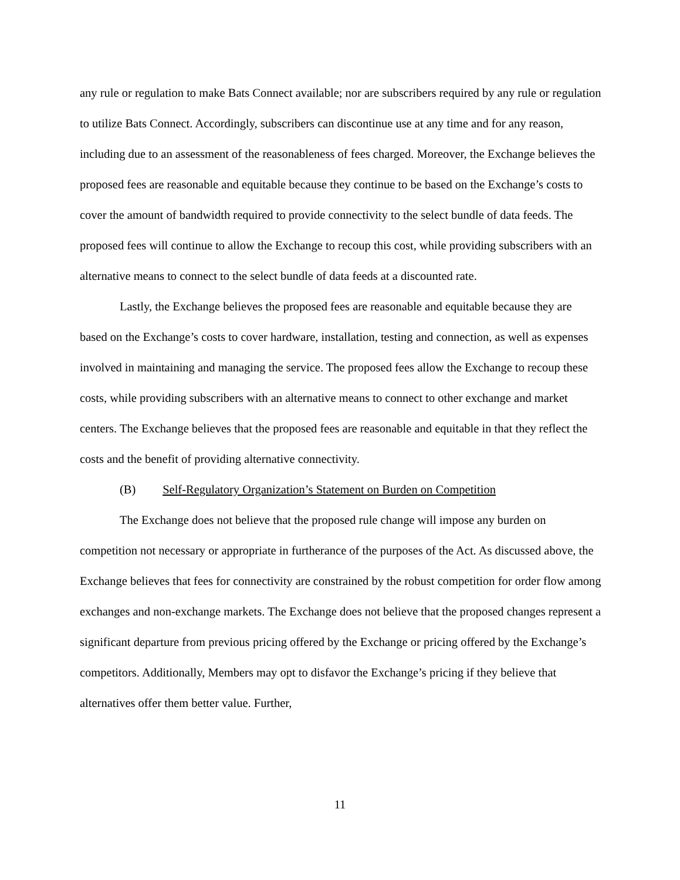any rule or regulation to make Bats Connect available; nor are subscribers required by any rule or regulation to utilize Bats Connect. Accordingly, subscribers can discontinue use at any time and for any reason, including due to an assessment of the reasonableness of fees charged. Moreover, the Exchange believes the proposed fees are reasonable and equitable because they continue to be based on the Exchange’s costs to cover the amount of bandwidth required to provide connectivity to the select bundle of data feeds. The proposed fees will continue to allow the Exchange to recoup this cost, while providing subscribers with an alternative means to connect to the select bundle of data feeds at a discounted rate.
Lastly, the Exchange believes the proposed fees are reasonable and equitable because they are based on the Exchange’s costs to cover hardware, installation, testing and connection, as well as expenses involved in maintaining and managing the service. The proposed fees allow the Exchange to recoup these costs, while providing subscribers with an alternative means to connect to other exchange and market centers. The Exchange believes that the proposed fees are reasonable and equitable in that they reflect the costs and the benefit of providing alternative connectivity.
(B) Self-Regulatory Organization’s Statement on Burden on Competition
The Exchange does not believe that the proposed rule change will impose any burden on competition not necessary or appropriate in furtherance of the purposes of the Act. As discussed above, the Exchange believes that fees for connectivity are constrained by the robust competition for order flow among exchanges and non-exchange markets. The Exchange does not believe that the proposed changes represent a significant departure from previous pricing offered by the Exchange or pricing offered by the Exchange’s competitors. Additionally, Members may opt to disfavor the Exchange’s pricing if they believe that alternatives offer them better value. Further,
11